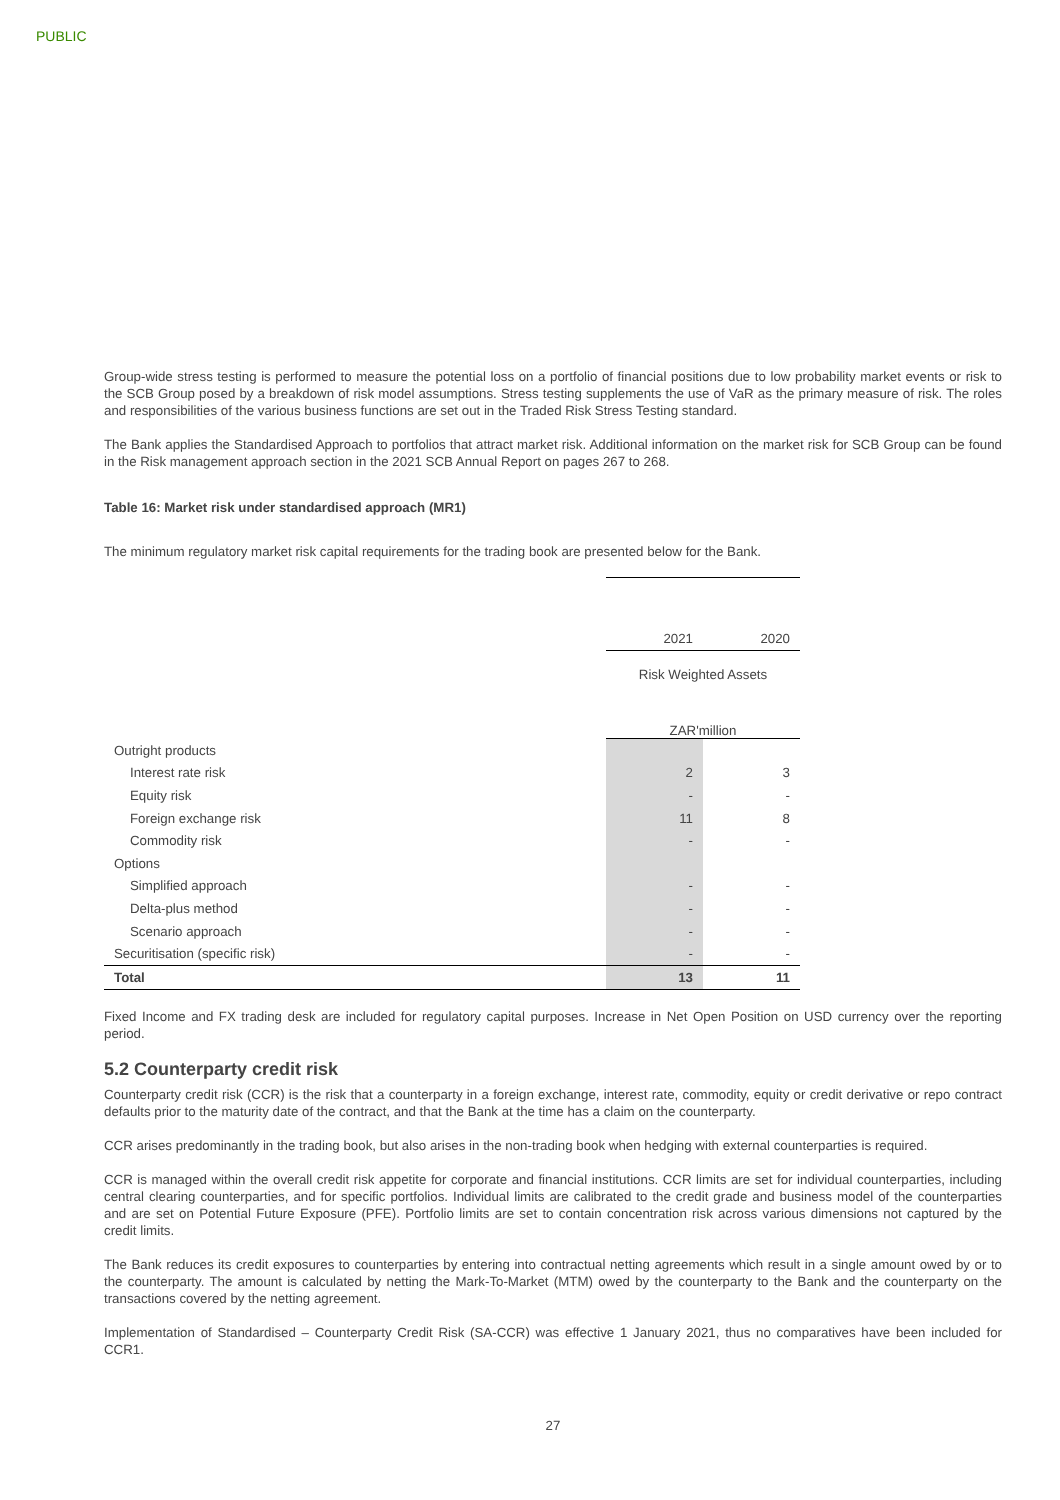PUBLIC
Group-wide stress testing is performed to measure the potential loss on a portfolio of financial positions due to low probability market events or risk to the SCB Group posed by a breakdown of risk model assumptions. Stress testing supplements the use of VaR as the primary measure of risk. The roles and responsibilities of the various business functions are set out in the Traded Risk Stress Testing standard.
The Bank applies the Standardised Approach to portfolios that attract market risk. Additional information on the market risk for SCB Group can be found in the Risk management approach section in the 2021 SCB Annual Report on pages 267 to 268.
Table 16: Market risk under standardised approach (MR1)
The minimum regulatory market risk capital requirements for the trading book are presented below for the Bank.
| | 2021 | 2020 |
| | Risk Weighted Assets | |
| | ZAR'million | |
| Outright products | | |
| Interest rate risk | 2 | 3 |
| Equity risk | - | - |
| Foreign exchange risk | 11 | 8 |
| Commodity risk | - | - |
| Options | | |
| Simplified approach | - | - |
| Delta-plus method | - | - |
| Scenario approach | - | - |
| Securitisation (specific risk) | - | - |
| Total | 13 | 11 |
Fixed Income and FX trading desk are included for regulatory capital purposes. Increase in Net Open Position on USD currency over the reporting period.
5.2 Counterparty credit risk
Counterparty credit risk (CCR) is the risk that a counterparty in a foreign exchange, interest rate, commodity, equity or credit derivative or repo contract defaults prior to the maturity date of the contract, and that the Bank at the time has a claim on the counterparty.
CCR arises predominantly in the trading book, but also arises in the non-trading book when hedging with external counterparties is required.
CCR is managed within the overall credit risk appetite for corporate and financial institutions. CCR limits are set for individual counterparties, including central clearing counterparties, and for specific portfolios. Individual limits are calibrated to the credit grade and business model of the counterparties and are set on Potential Future Exposure (PFE). Portfolio limits are set to contain concentration risk across various dimensions not captured by the credit limits.
The Bank reduces its credit exposures to counterparties by entering into contractual netting agreements which result in a single amount owed by or to the counterparty. The amount is calculated by netting the Mark-To-Market (MTM) owed by the counterparty to the Bank and the counterparty on the transactions covered by the netting agreement.
Implementation of Standardised – Counterparty Credit Risk (SA-CCR) was effective 1 January 2021, thus no comparatives have been included for CCR1.
27